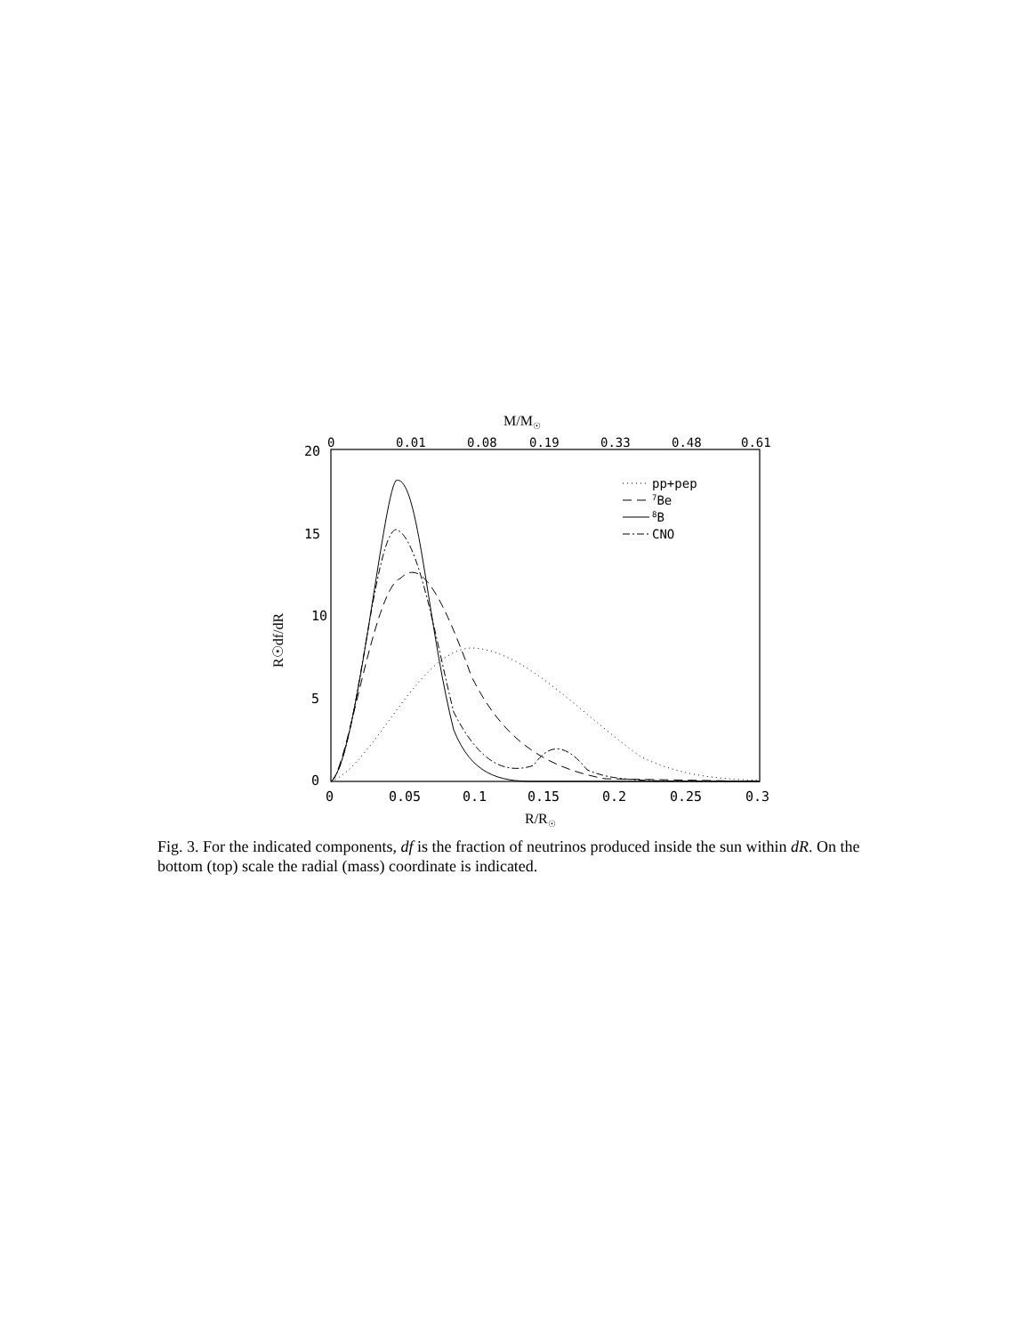M/M☉
0
0.01
0.08
0.19
0.33
0.48
0.61
20
15
10
5
0
R☉df/dR
0
0.05
0.1
0.15
0.2
0.25
0.3
R/R☉
pp+pep
7Be
8B
CNO
Fig. 3. For the indicated components, df is the fraction of neutrinos produced inside the sun within dR. On the bottom (top) scale the radial (mass) coordinate is indicated.